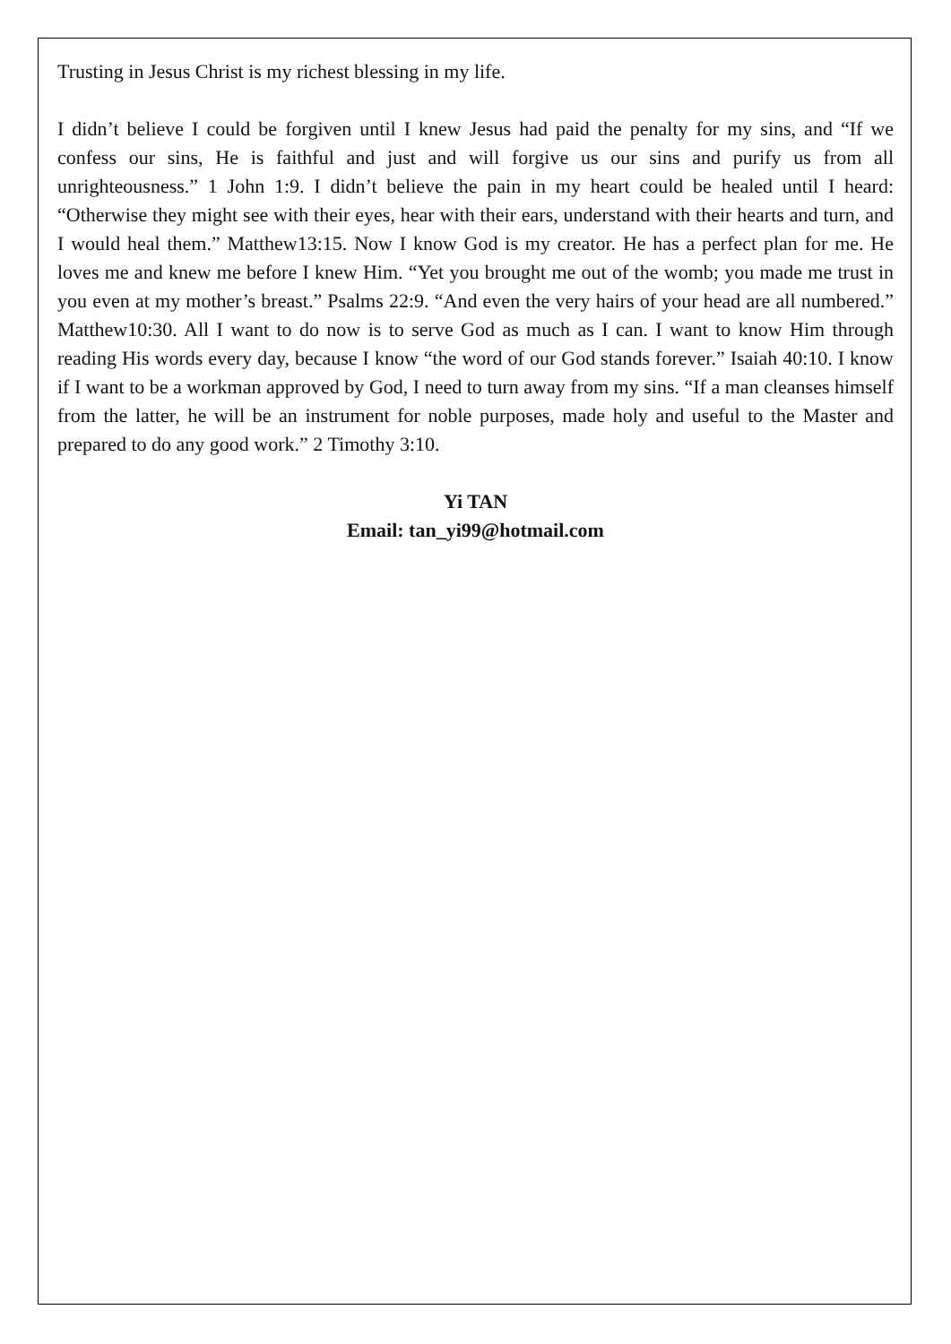Trusting in Jesus Christ is my richest blessing in my life.
I didn’t believe I could be forgiven until I knew Jesus had paid the penalty for my sins, and “If we confess our sins, He is faithful and just and will forgive us our sins and purify us from all unrighteousness.” 1 John 1:9. I didn’t believe the pain in my heart could be healed until I heard: “Otherwise they might see with their eyes, hear with their ears, understand with their hearts and turn, and I would heal them.” Matthew13:15. Now I know God is my creator. He has a perfect plan for me. He loves me and knew me before I knew Him. “Yet you brought me out of the womb; you made me trust in you even at my mother’s breast.” Psalms 22:9. “And even the very hairs of your head are all numbered.” Matthew10:30. All I want to do now is to serve God as much as I can. I want to know Him through reading His words every day, because I know “the word of our God stands forever.” Isaiah 40:10. I know if I want to be a workman approved by God, I need to turn away from my sins. “If a man cleanses himself from the latter, he will be an instrument for noble purposes, made holy and useful to the Master and prepared to do any good work.” 2 Timothy 3:10.
Yi TAN
Email: tan_yi99@hotmail.com